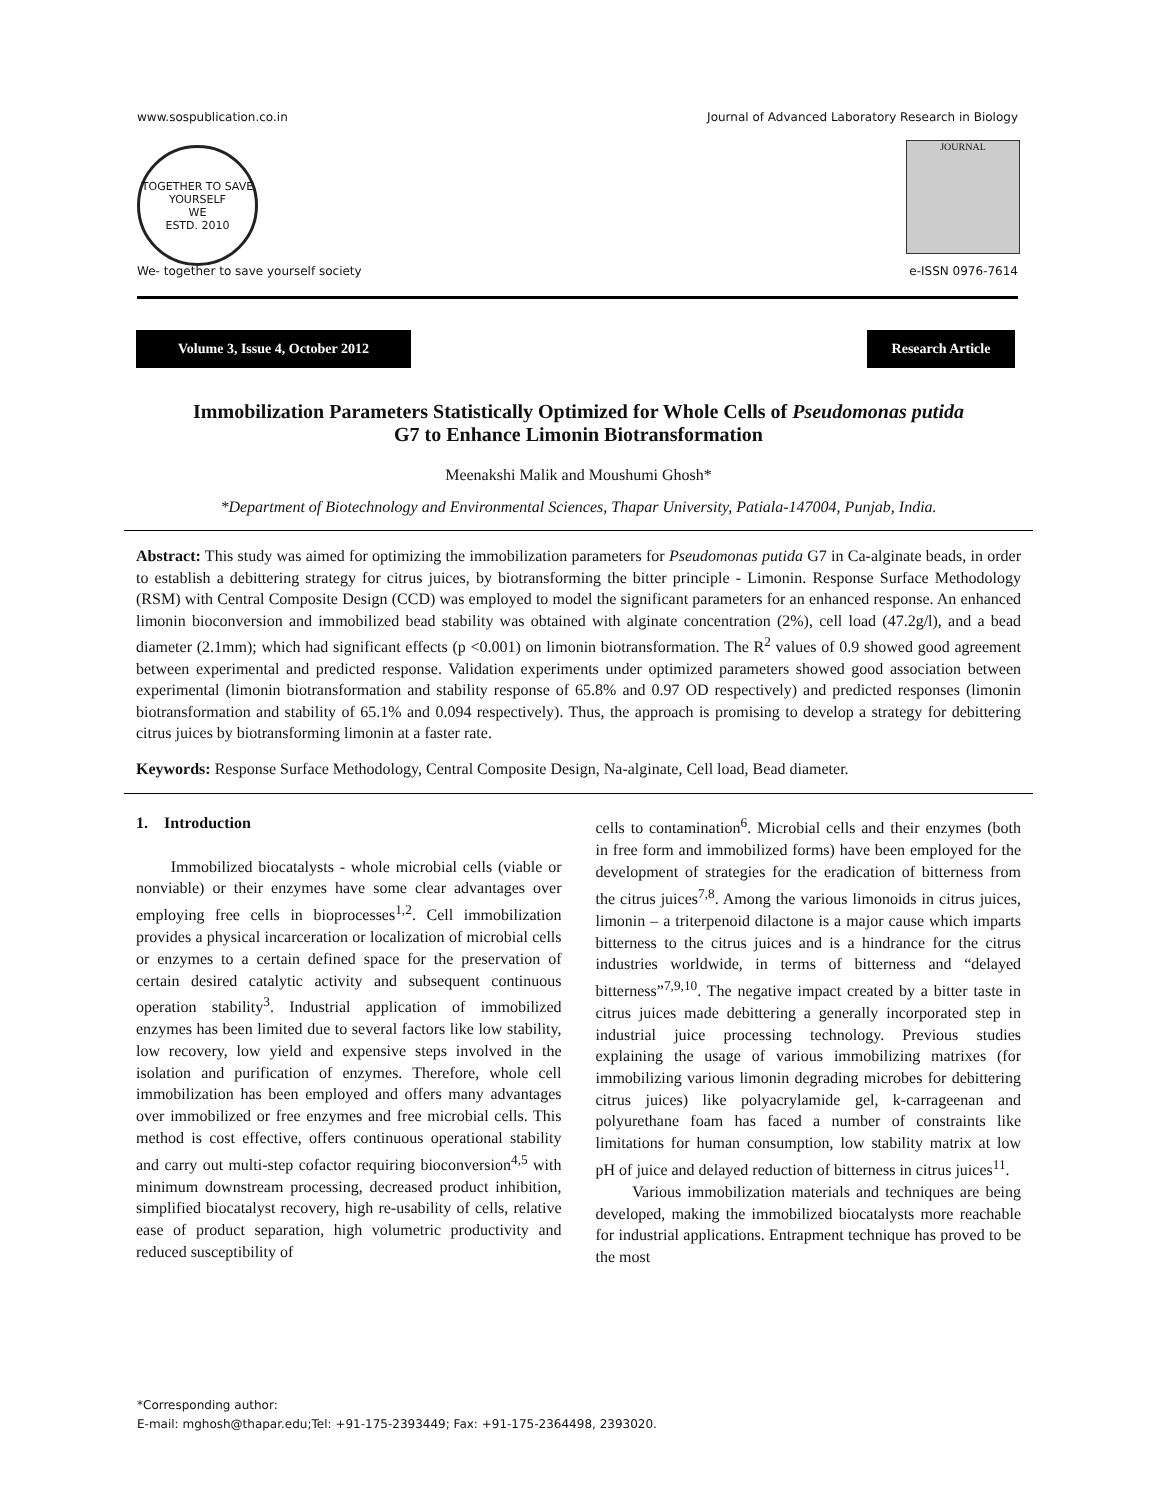www.sospublication.co.in Journal of Advanced Laboratory Research in Biology
TOGETHER TO SAVE YOURSELF
WE
ESTD. 2010
JOURNAL
We- together to save yourself society e-ISSN 0976-7614
Volume 3, Issue 4, October 2012 Research Article
Immobilization Parameters Statistically Optimized for Whole Cells of Pseudomonas putida
G7 to Enhance Limonin Biotransformation
Meenakshi Malik and Moushumi Ghosh*
*Department of Biotechnology and Environmental Sciences, Thapar University, Patiala-147004, Punjab, India.
Abstract: This study was aimed for optimizing the immobilization parameters for Pseudomonas putida G7 in Ca-alginate beads, in order to establish a debittering strategy for citrus juices, by biotransforming the bitter principle - Limonin. Response Surface Methodology (RSM) with Central Composite Design (CCD) was employed to model the significant parameters for an enhanced response. An enhanced limonin bioconversion and immobilized bead stability was obtained with alginate concentration (2%), cell load (47.2g/l), and a bead diameter (2.1mm); which had significant effects (p <0.001) on limonin biotransformation. The R<sup>2</sup> values of 0.9 showed good agreement between experimental and predicted response. Validation experiments under optimized parameters showed good association between experimental (limonin biotransformation and stability response of 65.8% and 0.97 OD respectively) and predicted responses (limonin biotransformation and stability of 65.1% and 0.094 respectively). Thus, the approach is promising to develop a strategy for debittering citrus juices by biotransforming limonin at a faster rate.
Keywords: Response Surface Methodology, Central Composite Design, Na-alginate, Cell load, Bead diameter.
1. Introduction
Immobilized biocatalysts - whole microbial cells (viable or nonviable) or their enzymes have some clear advantages over employing free cells in bioprocesses<sup>1,2</sup>. Cell immobilization provides a physical incarceration or localization of microbial cells or enzymes to a certain defined space for the preservation of certain desired catalytic activity and subsequent continuous operation stability<sup>3</sup>. Industrial application of immobilized enzymes has been limited due to several factors like low stability, low recovery, low yield and expensive steps involved in the isolation and purification of enzymes. Therefore, whole cell immobilization has been employed and offers many advantages over immobilized or free enzymes and free microbial cells. This method is cost effective, offers continuous operational stability and carry out multi-step cofactor requiring bioconversion<sup>4,5</sup> with minimum downstream processing, decreased product inhibition, simplified biocatalyst recovery, high re-usability of cells, relative ease of product separation, high volumetric productivity and reduced susceptibility of
cells to contamination<sup>6</sup>. Microbial cells and their enzymes (both in free form and immobilized forms) have been employed for the development of strategies for the eradication of bitterness from the citrus juices<sup>7,8</sup>. Among the various limonoids in citrus juices, limonin – a triterpenoid dilactone is a major cause which imparts bitterness to the citrus juices and is a hindrance for the citrus industries worldwide, in terms of bitterness and “delayed bitterness”<sup>7,9,10</sup>. The negative impact created by a bitter taste in citrus juices made debittering a generally incorporated step in industrial juice processing technology. Previous studies explaining the usage of various immobilizing matrixes (for immobilizing various limonin degrading microbes for debittering citrus juices) like polyacrylamide gel, k-carrageenan and polyurethane foam has faced a number of constraints like limitations for human consumption, low stability matrix at low pH of juice and delayed reduction of bitterness in citrus juices<sup>11</sup>.
Various immobilization materials and techniques are being developed, making the immobilized biocatalysts more reachable for industrial applications. Entrapment technique has proved to be the most
*Corresponding author:
E-mail: mghosh@thapar.edu;Tel: +91-175-2393449; Fax: +91-175-2364498, 2393020.